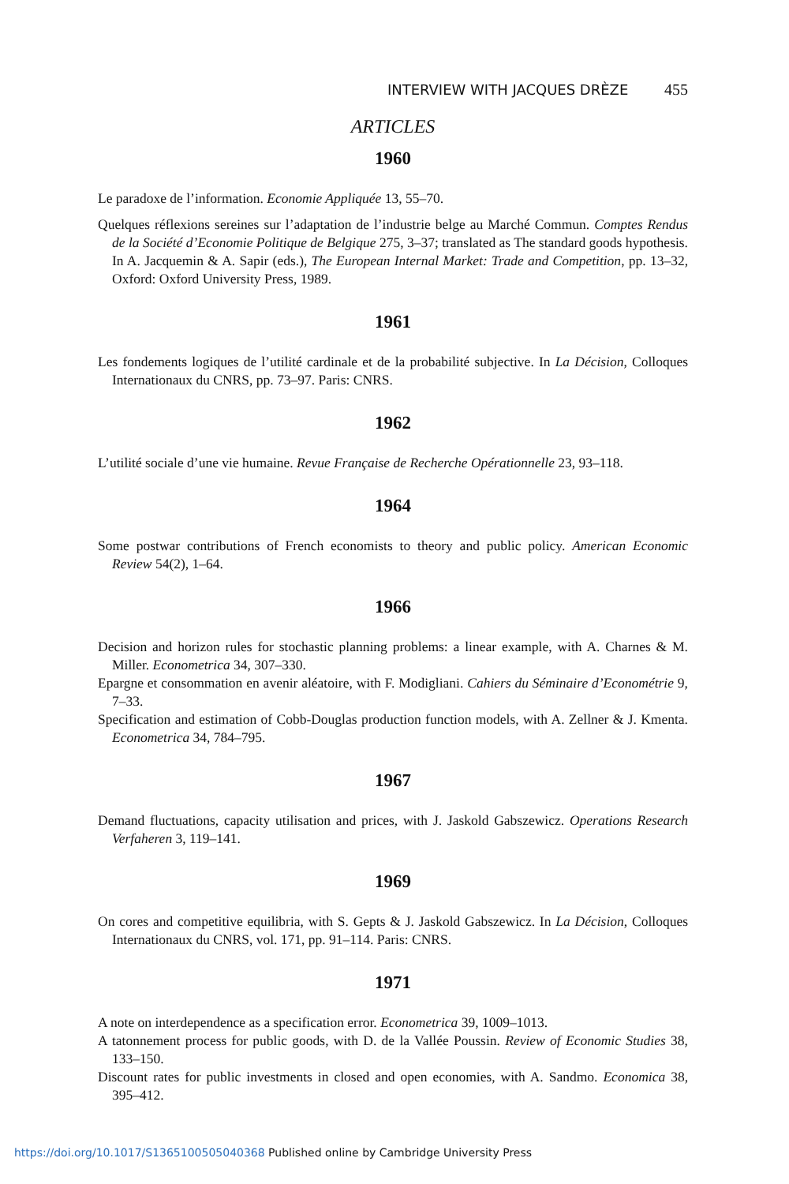INTERVIEW WITH JACQUES DRÈZE 455
ARTICLES
1960
Le paradoxe de l’information. Economie Appliquée 13, 55–70.
Quelques réflexions sereines sur l’adaptation de l’industrie belge au Marché Commun. Comptes Rendus de la Société d’Economie Politique de Belgique 275, 3–37; translated as The standard goods hypothesis. In A. Jacquemin & A. Sapir (eds.), The European Internal Market: Trade and Competition, pp. 13–32, Oxford: Oxford University Press, 1989.
1961
Les fondements logiques de l’utilité cardinale et de la probabilité subjective. In La Décision, Colloques Internationaux du CNRS, pp. 73–97. Paris: CNRS.
1962
L’utilité sociale d’une vie humaine. Revue Française de Recherche Opérationnelle 23, 93–118.
1964
Some postwar contributions of French economists to theory and public policy. American Economic Review 54(2), 1–64.
1966
Decision and horizon rules for stochastic planning problems: a linear example, with A. Charnes & M. Miller. Econometrica 34, 307–330.
Epargne et consommation en avenir aléatoire, with F. Modigliani. Cahiers du Séminaire d’Econométrie 9, 7–33.
Specification and estimation of Cobb-Douglas production function models, with A. Zellner & J. Kmenta. Econometrica 34, 784–795.
1967
Demand fluctuations, capacity utilisation and prices, with J. Jaskold Gabszewicz. Operations Research Verfaheren 3, 119–141.
1969
On cores and competitive equilibria, with S. Gepts & J. Jaskold Gabszewicz. In La Décision, Colloques Internationaux du CNRS, vol. 171, pp. 91–114. Paris: CNRS.
1971
A note on interdependence as a specification error. Econometrica 39, 1009–1013.
A tatonnement process for public goods, with D. de la Vallée Poussin. Review of Economic Studies 38, 133–150.
Discount rates for public investments in closed and open economies, with A. Sandmo. Economica 38, 395–412.
https://doi.org/10.1017/S1365100505040368 Published online by Cambridge University Press